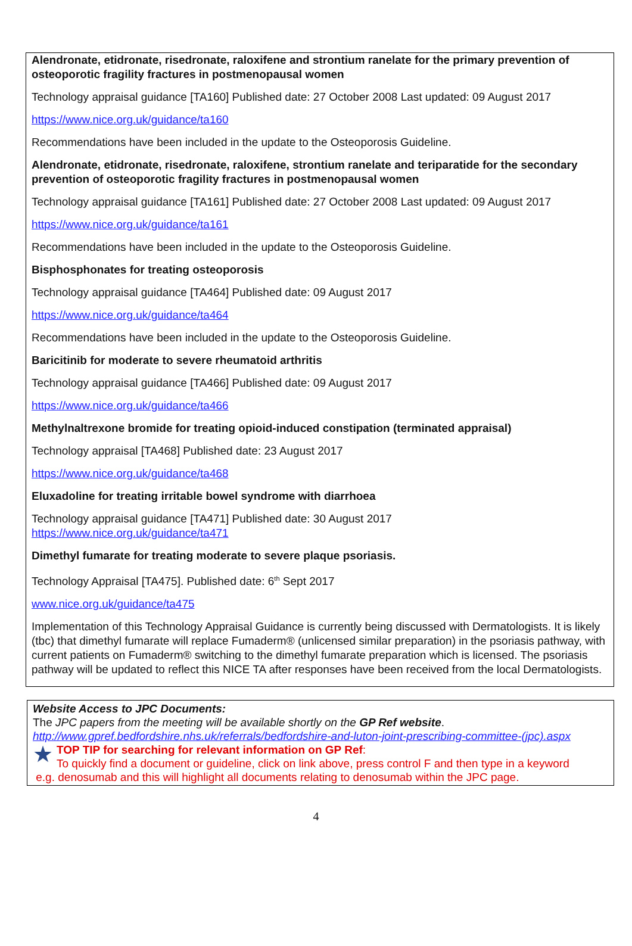Alendronate, etidronate, risedronate, raloxifene and strontium ranelate for the primary prevention of osteoporotic fragility fractures in postmenopausal women
Technology appraisal guidance [TA160] Published date: 27 October 2008 Last updated: 09 August 2017
https://www.nice.org.uk/guidance/ta160
Recommendations have been included in the update to the Osteoporosis Guideline.
Alendronate, etidronate, risedronate, raloxifene, strontium ranelate and teriparatide for the secondary prevention of osteoporotic fragility fractures in postmenopausal women
Technology appraisal guidance [TA161] Published date: 27 October 2008 Last updated: 09 August 2017
https://www.nice.org.uk/guidance/ta161
Recommendations have been included in the update to the Osteoporosis Guideline.
Bisphosphonates for treating osteoporosis
Technology appraisal guidance [TA464] Published date: 09 August 2017
https://www.nice.org.uk/guidance/ta464
Recommendations have been included in the update to the Osteoporosis Guideline.
Baricitinib for moderate to severe rheumatoid arthritis
Technology appraisal guidance [TA466] Published date: 09 August 2017
https://www.nice.org.uk/guidance/ta466
Methylnaltrexone bromide for treating opioid-induced constipation (terminated appraisal)
Technology appraisal [TA468] Published date: 23 August 2017
https://www.nice.org.uk/guidance/ta468
Eluxadoline for treating irritable bowel syndrome with diarrhoea
Technology appraisal guidance [TA471] Published date: 30 August 2017
https://www.nice.org.uk/guidance/ta471
Dimethyl fumarate for treating moderate to severe plaque psoriasis.
Technology Appraisal [TA475]. Published date: 6<sup>th</sup> Sept 2017
www.nice.org.uk/guidance/ta475
Implementation of this Technology Appraisal Guidance is currently being discussed with Dermatologists. It is likely (tbc) that dimethyl fumarate will replace Fumaderm® (unlicensed similar preparation) in the psoriasis pathway, with current patients on Fumaderm® switching to the dimethyl fumarate preparation which is licensed. The psoriasis pathway will be updated to reflect this NICE TA after responses have been received from the local Dermatologists.
Website Access to JPC Documents:
The JPC papers from the meeting will be available shortly on the GP Ref website.
http://www.gpref.bedfordshire.nhs.uk/referrals/bedfordshire-and-luton-joint-prescribing-committee-(jpc).aspx
★
TOP TIP for searching for relevant information on GP Ref:
To quickly find a document or guideline, click on link above, press control F and then type in a keyword
e.g. denosumab and this will highlight all documents relating to denosumab within the JPC page.
4